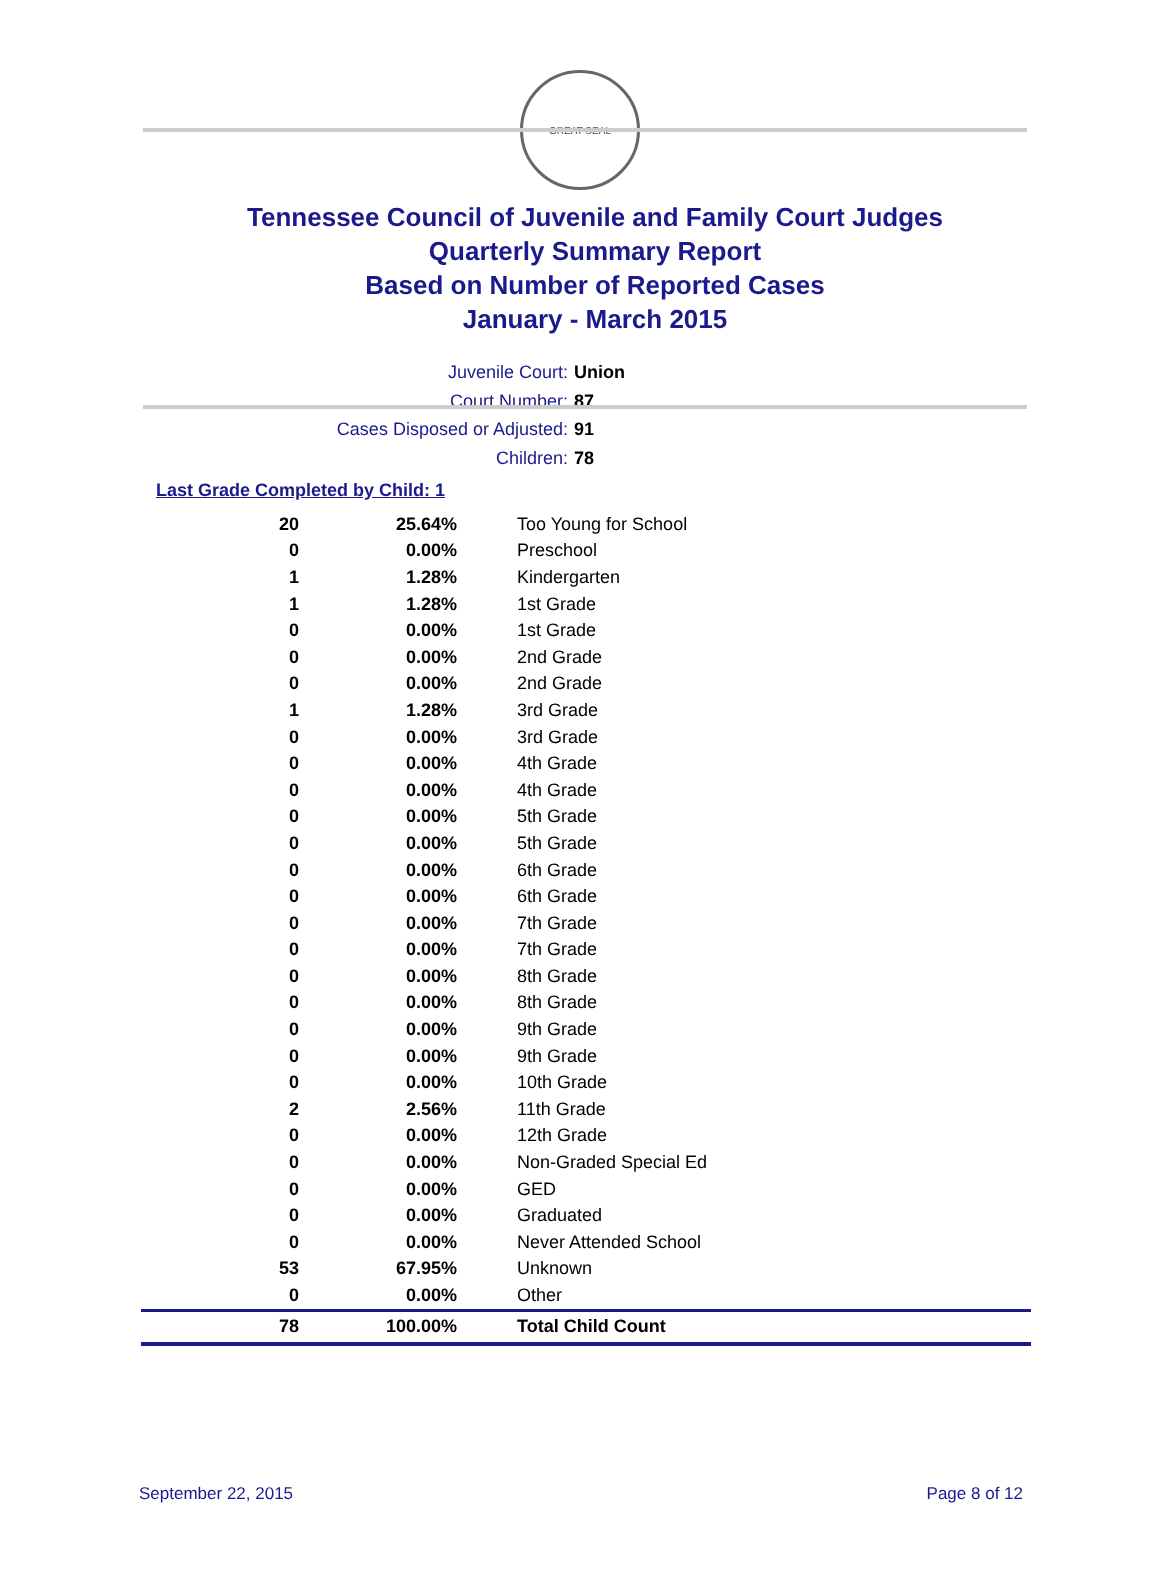GREAT SEAL
Tennessee Council of Juvenile and Family Court Judges
Quarterly Summary Report
Based on Number of Reported Cases
January - March 2015
Juvenile Court: Union
Court Number: 87
Cases Disposed or Adjusted: 91
Children: 78
Last Grade Completed by Child: 1
| 20 | 25.64% | Too Young for School |
| 0 | 0.00% | Preschool |
| 1 | 1.28% | Kindergarten |
| 1 | 1.28% | 1st Grade |
| 0 | 0.00% | 1st Grade |
| 0 | 0.00% | 2nd Grade |
| 0 | 0.00% | 2nd Grade |
| 1 | 1.28% | 3rd Grade |
| 0 | 0.00% | 3rd Grade |
| 0 | 0.00% | 4th Grade |
| 0 | 0.00% | 4th Grade |
| 0 | 0.00% | 5th Grade |
| 0 | 0.00% | 5th Grade |
| 0 | 0.00% | 6th Grade |
| 0 | 0.00% | 6th Grade |
| 0 | 0.00% | 7th Grade |
| 0 | 0.00% | 7th Grade |
| 0 | 0.00% | 8th Grade |
| 0 | 0.00% | 8th Grade |
| 0 | 0.00% | 9th Grade |
| 0 | 0.00% | 9th Grade |
| 0 | 0.00% | 10th Grade |
| 2 | 2.56% | 11th Grade |
| 0 | 0.00% | 12th Grade |
| 0 | 0.00% | Non-Graded Special Ed |
| 0 | 0.00% | GED |
| 0 | 0.00% | Graduated |
| 0 | 0.00% | Never Attended School |
| 53 | 67.95% | Unknown |
| 0 | 0.00% | Other |
| 78 | 100.00% | Total Child Count |
September 22, 2015 Page 8 of 12